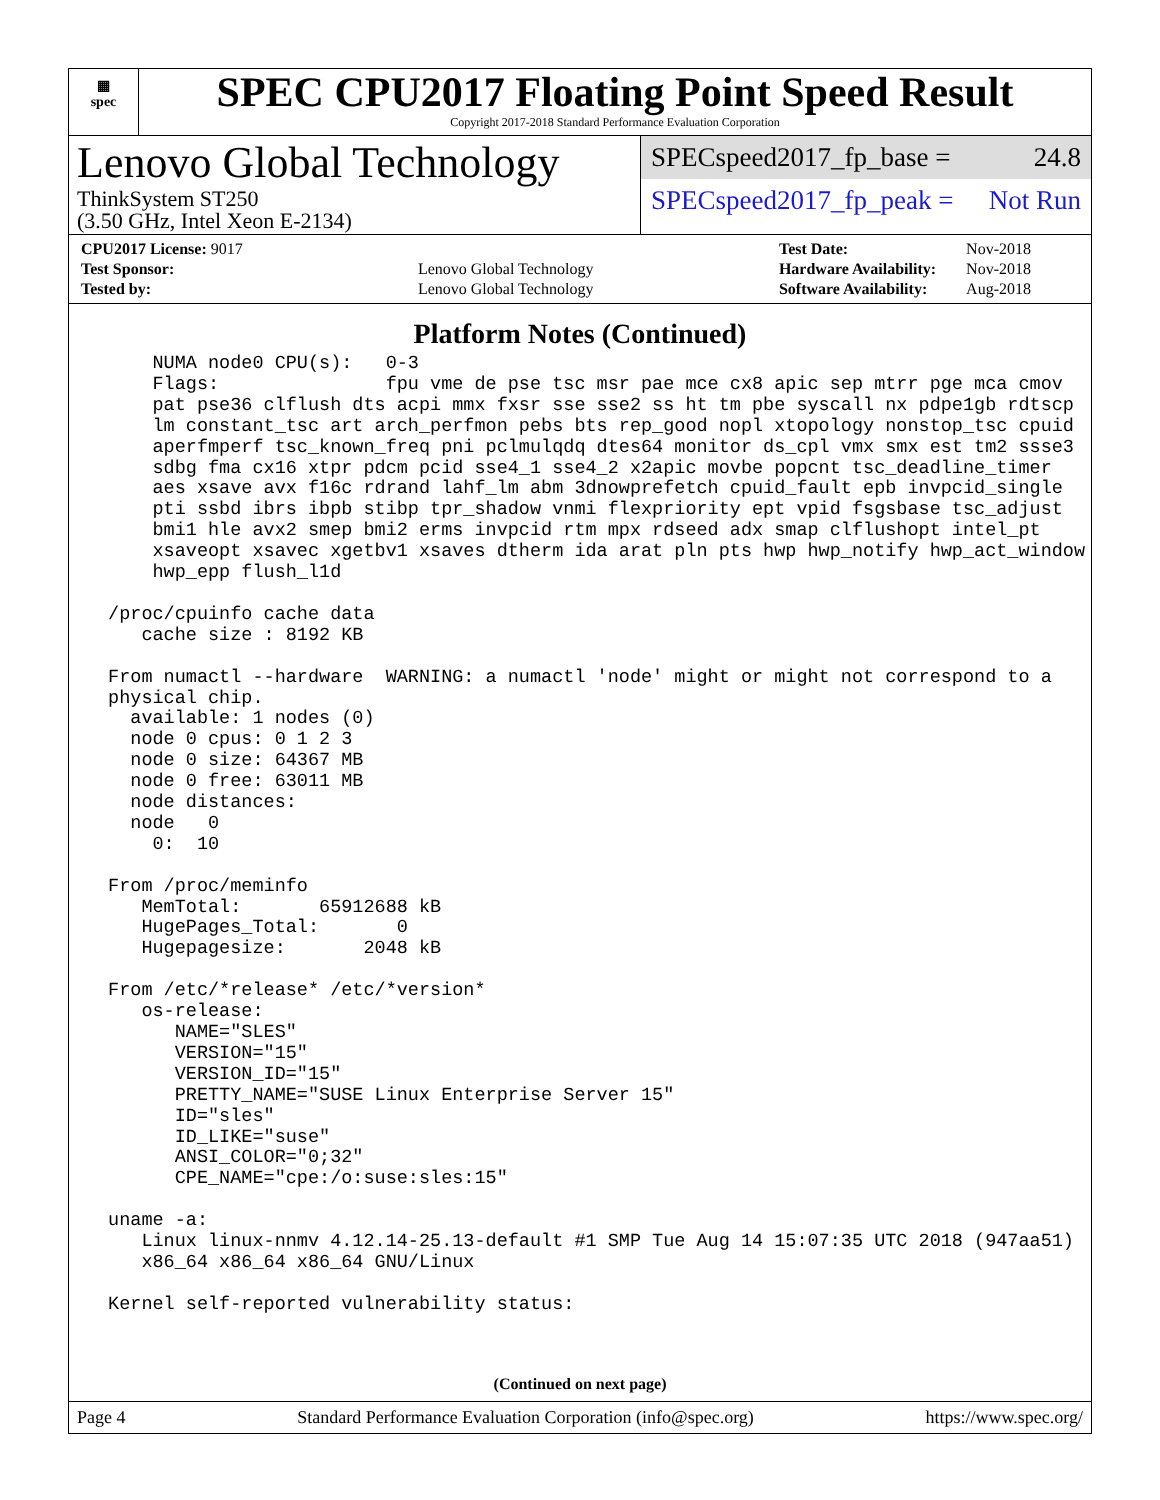▦
spec
SPEC CPU2017 Floating Point Speed Result
Copyright 2017-2018 Standard Performance Evaluation Corporation
Lenovo Global Technology
ThinkSystem ST250
(3.50 GHz, Intel Xeon E-2134)
SPECspeed2017_fp_base = 24.8
SPECspeed2017_fp_peak = Not Run
| CPU2017 License: 9017 | |
| Test Sponsor: | Lenovo Global Technology |
| Tested by: | Lenovo Global Technology |
| Test Date: | Nov-2018 |
| Hardware Availability: | Nov-2018 |
| Software Availability: | Aug-2018 |
Platform Notes (Continued)
     NUMA node0 CPU(s):   0-3
     Flags:               fpu vme de pse tsc msr pae mce cx8 apic sep mtrr pge mca cmov
     pat pse36 clflush dts acpi mmx fxsr sse sse2 ss ht tm pbe syscall nx pdpe1gb rdtscp
     lm constant_tsc art arch_perfmon pebs bts rep_good nopl xtopology nonstop_tsc cpuid
     aperfmperf tsc_known_freq pni pclmulqdq dtes64 monitor ds_cpl vmx smx est tm2 ssse3
     sdbg fma cx16 xtpr pdcm pcid sse4_1 sse4_2 x2apic movbe popcnt tsc_deadline_timer
     aes xsave avx f16c rdrand lahf_lm abm 3dnowprefetch cpuid_fault epb invpcid_single
     pti ssbd ibrs ibpb stibp tpr_shadow vnmi flexpriority ept vpid fsgsbase tsc_adjust
     bmi1 hle avx2 smep bmi2 erms invpcid rtm mpx rdseed adx smap clflushopt intel_pt
     xsaveopt xsavec xgetbv1 xsaves dtherm ida arat pln pts hwp hwp_notify hwp_act_window
     hwp_epp flush_l1d

 /proc/cpuinfo cache data
    cache size : 8192 KB

 From numactl --hardware  WARNING: a numactl 'node' might or might not correspond to a
 physical chip.
   available: 1 nodes (0)
   node 0 cpus: 0 1 2 3
   node 0 size: 64367 MB
   node 0 free: 63011 MB
   node distances:
   node   0
     0:  10

 From /proc/meminfo
    MemTotal:       65912688 kB
    HugePages_Total:       0
    Hugepagesize:       2048 kB

 From /etc/*release* /etc/*version*
    os-release:
       NAME="SLES"
       VERSION="15"
       VERSION_ID="15"
       PRETTY_NAME="SUSE Linux Enterprise Server 15"
       ID="sles"
       ID_LIKE="suse"
       ANSI_COLOR="0;32"
       CPE_NAME="cpe:/o:suse:sles:15"

 uname -a:
    Linux linux-nnmv 4.12.14-25.13-default #1 SMP Tue Aug 14 15:07:35 UTC 2018 (947aa51)
    x86_64 x86_64 x86_64 GNU/Linux

 Kernel self-reported vulnerability status:
(Continued on next page)
Page 4 Standard Performance Evaluation Corporation (info@spec.org) https://www.spec.org/